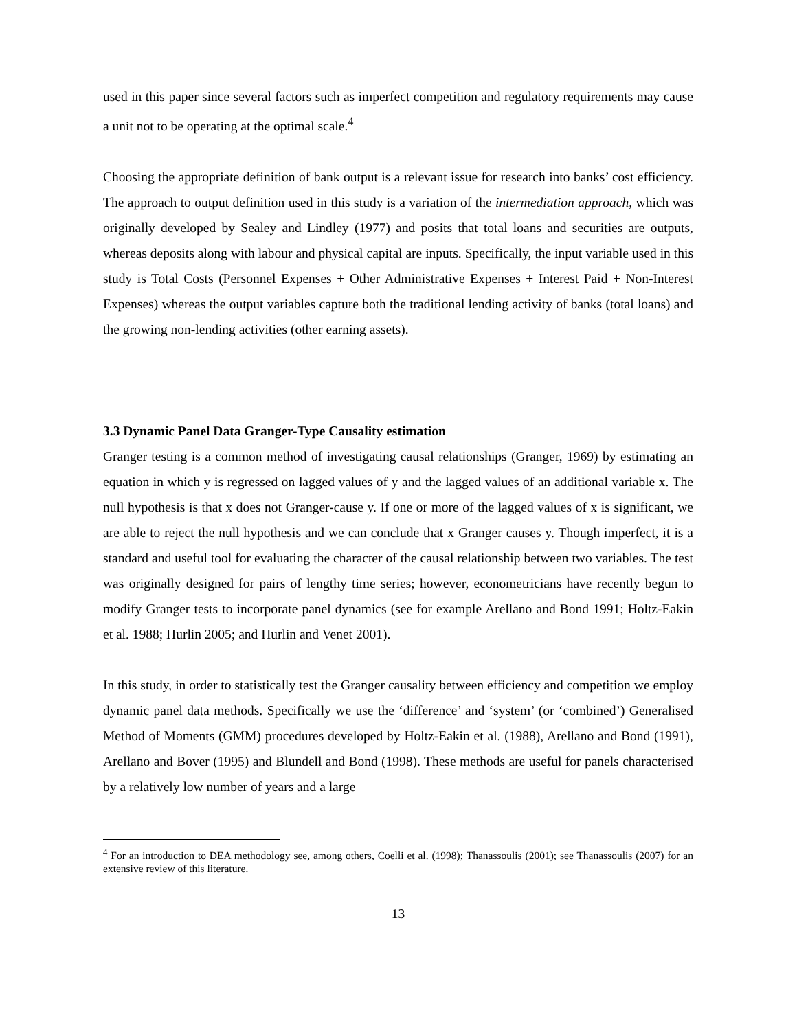used in this paper since several factors such as imperfect competition and regulatory requirements may cause a unit not to be operating at the optimal scale.<sup>4</sup>
Choosing the appropriate definition of bank output is a relevant issue for research into banks’ cost efficiency. The approach to output definition used in this study is a variation of the intermediation approach, which was originally developed by Sealey and Lindley (1977) and posits that total loans and securities are outputs, whereas deposits along with labour and physical capital are inputs. Specifically, the input variable used in this study is Total Costs (Personnel Expenses + Other Administrative Expenses + Interest Paid + Non-Interest Expenses) whereas the output variables capture both the traditional lending activity of banks (total loans) and the growing non-lending activities (other earning assets).
3.3 Dynamic Panel Data Granger-Type Causality estimation
Granger testing is a common method of investigating causal relationships (Granger, 1969) by estimating an equation in which y is regressed on lagged values of y and the lagged values of an additional variable x. The null hypothesis is that x does not Granger-cause y. If one or more of the lagged values of x is significant, we are able to reject the null hypothesis and we can conclude that x Granger causes y. Though imperfect, it is a standard and useful tool for evaluating the character of the causal relationship between two variables. The test was originally designed for pairs of lengthy time series; however, econometricians have recently begun to modify Granger tests to incorporate panel dynamics (see for example Arellano and Bond 1991; Holtz-Eakin et al. 1988; Hurlin 2005; and Hurlin and Venet 2001).
In this study, in order to statistically test the Granger causality between efficiency and competition we employ dynamic panel data methods. Specifically we use the ‘difference’ and ‘system’ (or ‘combined’) Generalised Method of Moments (GMM) procedures developed by Holtz-Eakin et al. (1988), Arellano and Bond (1991), Arellano and Bover (1995) and Blundell and Bond (1998). These methods are useful for panels characterised by a relatively low number of years and a large
<sup>4</sup> For an introduction to DEA methodology see, among others, Coelli et al. (1998); Thanassoulis (2001); see Thanassoulis (2007) for an extensive review of this literature.
13